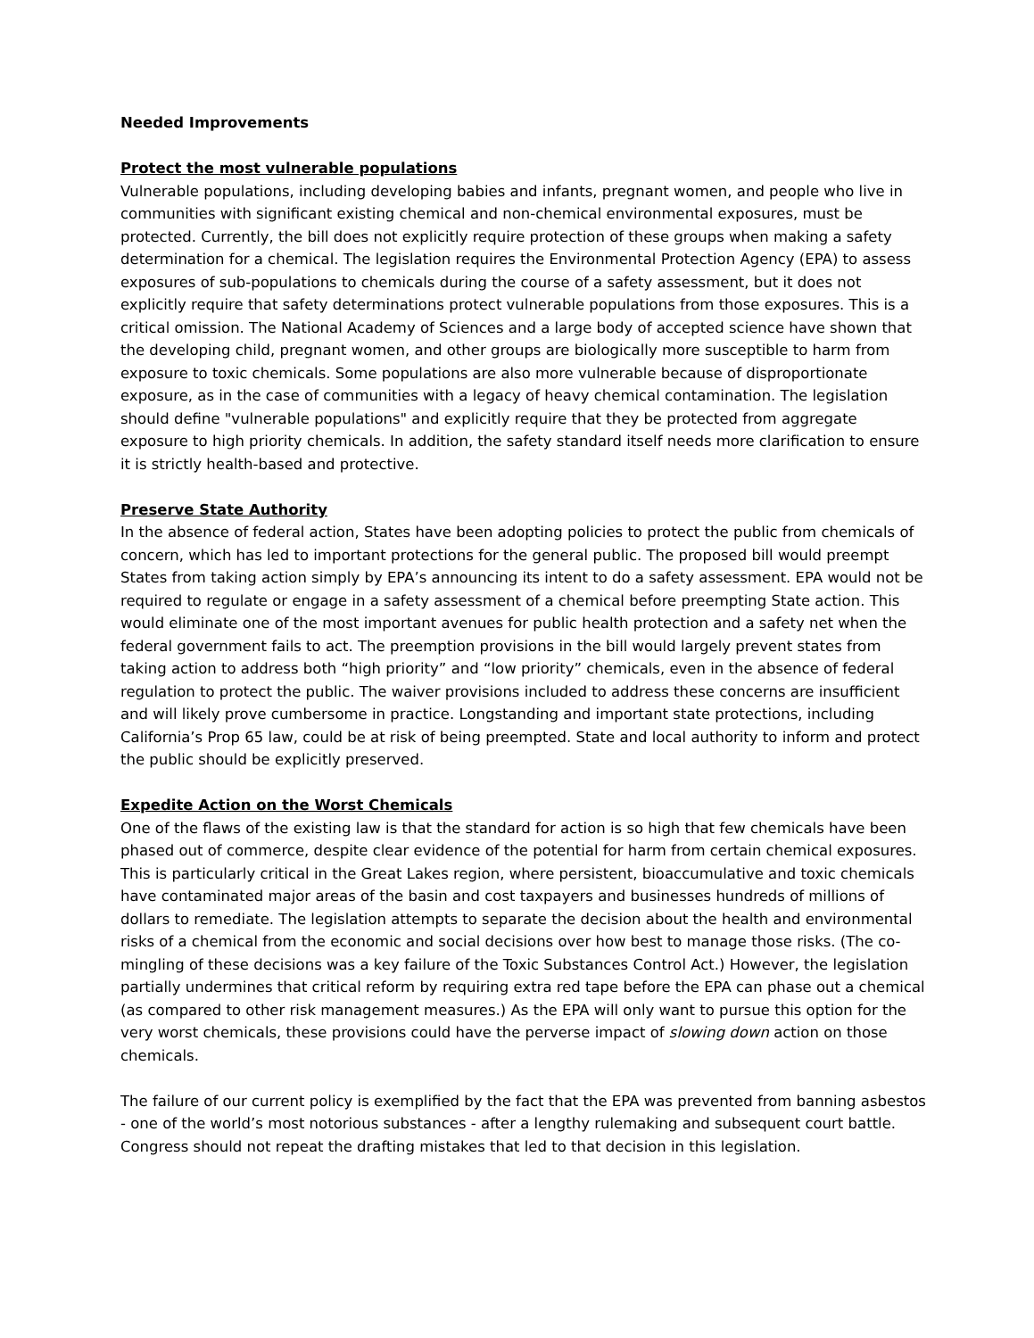Needed Improvements
Protect the most vulnerable populations
Vulnerable populations, including developing babies and infants, pregnant women, and people who live in communities with significant existing chemical and non-chemical environmental exposures, must be protected. Currently, the bill does not explicitly require protection of these groups when making a safety determination for a chemical. The legislation requires the Environmental Protection Agency (EPA) to assess exposures of sub-populations to chemicals during the course of a safety assessment, but it does not explicitly require that safety determinations protect vulnerable populations from those exposures. This is a critical omission. The National Academy of Sciences and a large body of accepted science have shown that the developing child, pregnant women, and other groups are biologically more susceptible to harm from exposure to toxic chemicals. Some populations are also more vulnerable because of disproportionate exposure, as in the case of communities with a legacy of heavy chemical contamination. The legislation should define "vulnerable populations" and explicitly require that they be protected from aggregate exposure to high priority chemicals. In addition, the safety standard itself needs more clarification to ensure it is strictly health-based and protective.
Preserve State Authority
In the absence of federal action, States have been adopting policies to protect the public from chemicals of concern, which has led to important protections for the general public. The proposed bill would preempt States from taking action simply by EPA’s announcing its intent to do a safety assessment. EPA would not be required to regulate or engage in a safety assessment of a chemical before preempting State action. This would eliminate one of the most important avenues for public health protection and a safety net when the federal government fails to act. The preemption provisions in the bill would largely prevent states from taking action to address both “high priority” and “low priority” chemicals, even in the absence of federal regulation to protect the public. The waiver provisions included to address these concerns are insufficient and will likely prove cumbersome in practice. Longstanding and important state protections, including California’s Prop 65 law, could be at risk of being preempted. State and local authority to inform and protect the public should be explicitly preserved.
Expedite Action on the Worst Chemicals
One of the flaws of the existing law is that the standard for action is so high that few chemicals have been phased out of commerce, despite clear evidence of the potential for harm from certain chemical exposures. This is particularly critical in the Great Lakes region, where persistent, bioaccumulative and toxic chemicals have contaminated major areas of the basin and cost taxpayers and businesses hundreds of millions of dollars to remediate. The legislation attempts to separate the decision about the health and environmental risks of a chemical from the economic and social decisions over how best to manage those risks. (The co-mingling of these decisions was a key failure of the Toxic Substances Control Act.) However, the legislation partially undermines that critical reform by requiring extra red tape before the EPA can phase out a chemical (as compared to other risk management measures.) As the EPA will only want to pursue this option for the very worst chemicals, these provisions could have the perverse impact of slowing down action on those chemicals.
The failure of our current policy is exemplified by the fact that the EPA was prevented from banning asbestos - one of the world’s most notorious substances - after a lengthy rulemaking and subsequent court battle. Congress should not repeat the drafting mistakes that led to that decision in this legislation.